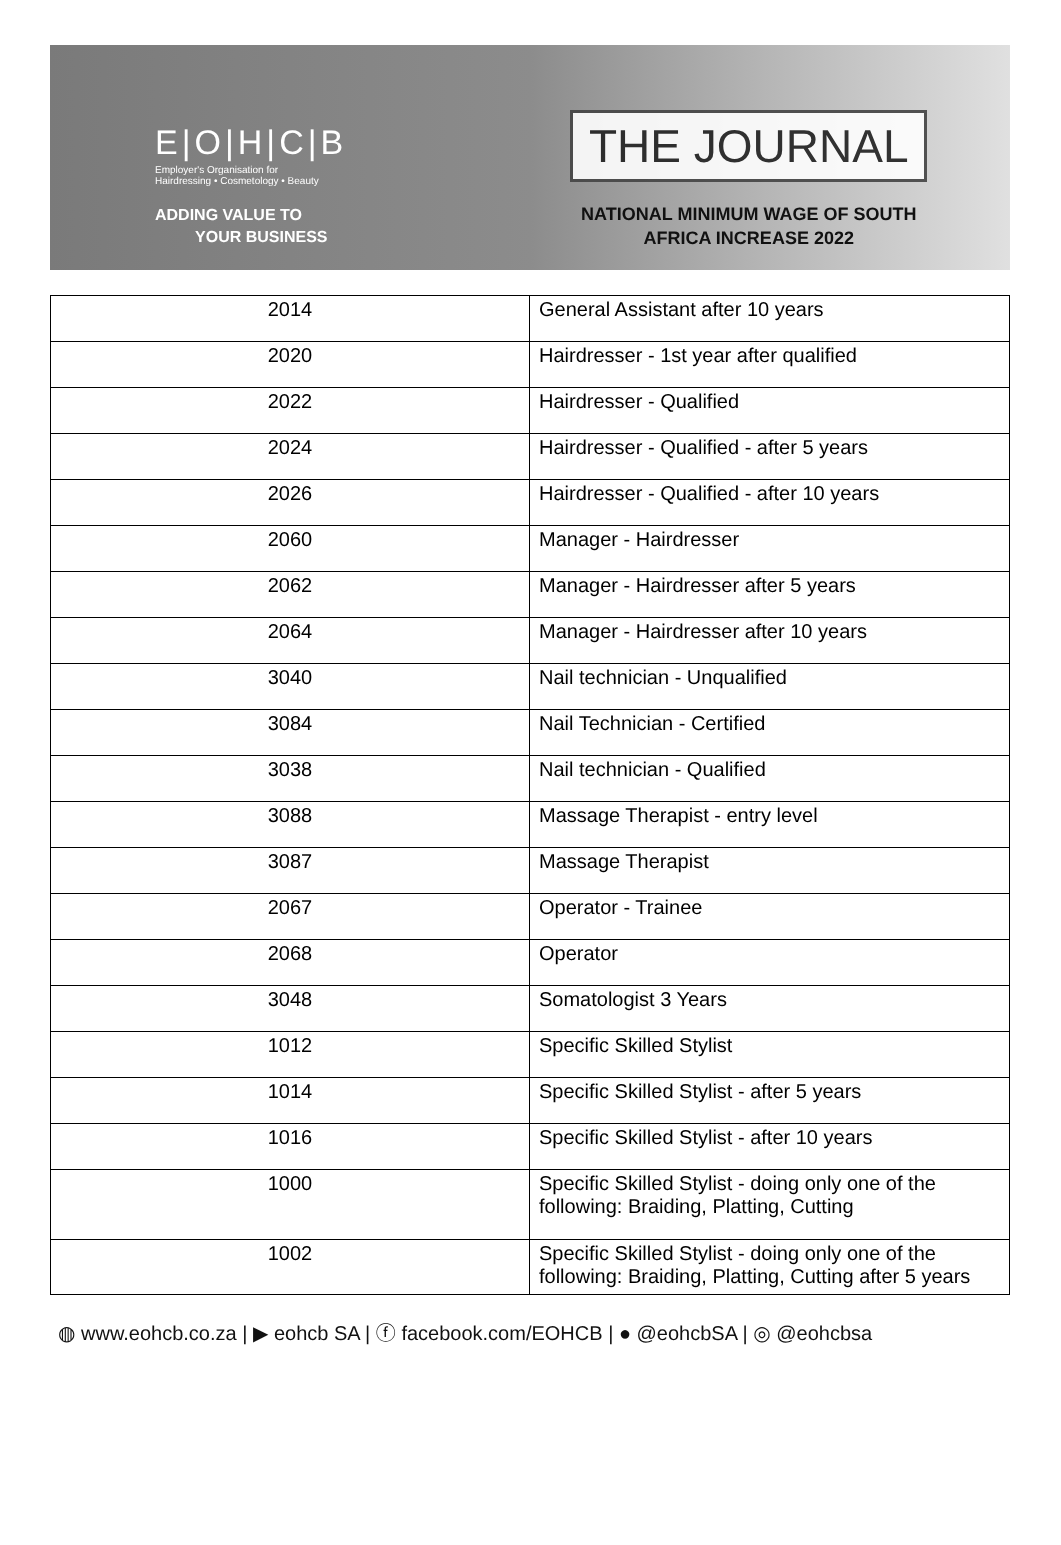E|O|H|C|B
Employer's Organisation for
Hairdressing • Cosmetology • Beauty
ADDING VALUE TO
YOUR BUSINESS
THE JOURNAL
NATIONAL MINIMUM WAGE OF SOUTH
AFRICA INCREASE 2022
| 2014 | General Assistant after 10 years |
| 2020 | Hairdresser - 1st year after qualified |
| 2022 | Hairdresser - Qualified |
| 2024 | Hairdresser - Qualified - after 5 years |
| 2026 | Hairdresser - Qualified - after 10 years |
| 2060 | Manager - Hairdresser |
| 2062 | Manager - Hairdresser after 5 years |
| 2064 | Manager - Hairdresser after 10 years |
| 3040 | Nail technician - Unqualified |
| 3084 | Nail Technician - Certified |
| 3038 | Nail technician - Qualified |
| 3088 | Massage Therapist - entry level |
| 3087 | Massage Therapist |
| 2067 | Operator - Trainee |
| 2068 | Operator |
| 3048 | Somatologist 3 Years |
| 1012 | Specific Skilled Stylist |
| 1014 | Specific Skilled Stylist - after 5 years |
| 1016 | Specific Skilled Stylist - after 10 years |
| 1000 | Specific Skilled Stylist - doing only one of the following: Braiding, Platting, Cutting |
| 1002 | Specific Skilled Stylist - doing only one of the following: Braiding, Platting, Cutting after 5 years |
◍ www.eohcb.co.za | ▶ eohcb SA | ⓕ facebook.com/EOHCB | ● @eohcbSA | ◎ @eohcbsa